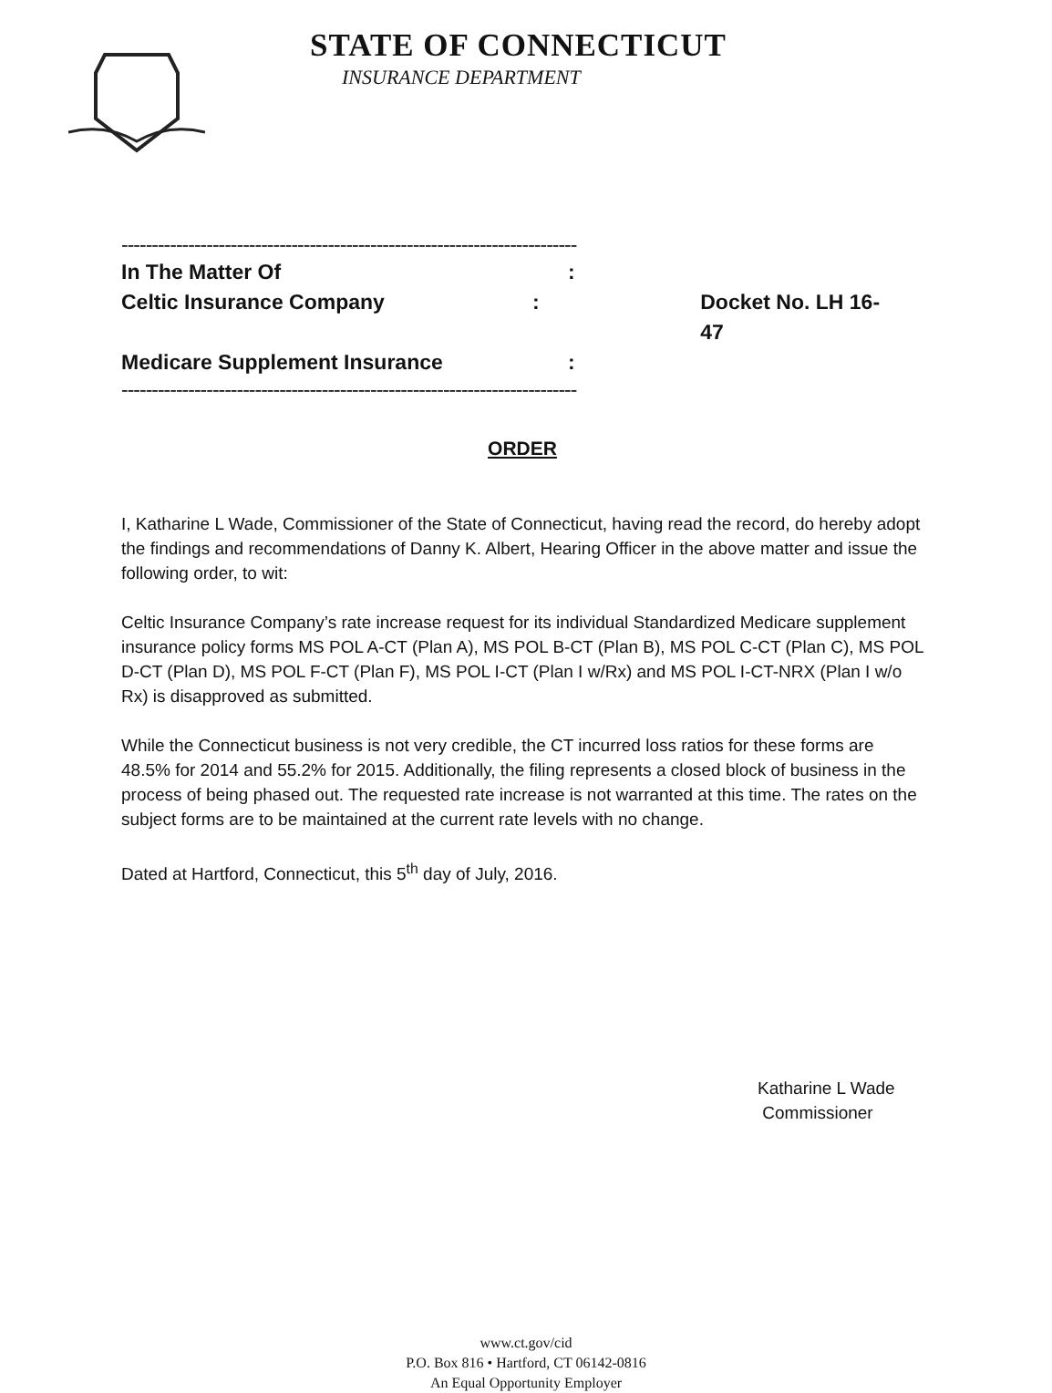STATE OF CONNECTICUT
INSURANCE DEPARTMENT
----------------------------------------------------------------------------X
In The Matter Of:
Celtic Insurance Company: Docket No. LH 16-47
Medicare Supplement Insurance:
----------------------------------------------------------------------------X
ORDER
I, Katharine L Wade, Commissioner of the State of Connecticut, having read the record, do hereby adopt the findings and recommendations of Danny K. Albert, Hearing Officer in the above matter and issue the following order, to wit:
Celtic Insurance Company’s rate increase request for its individual Standardized Medicare supplement insurance policy forms MS POL A-CT (Plan A), MS POL B-CT (Plan B), MS POL C-CT (Plan C), MS POL D-CT (Plan D), MS POL F-CT (Plan F), MS POL I-CT (Plan I w/Rx) and MS POL I-CT-NRX (Plan I w/o Rx) is disapproved as submitted.
While the Connecticut business is not very credible, the CT incurred loss ratios for these forms are 48.5% for 2014 and 55.2% for 2015. Additionally, the filing represents a closed block of business in the process of being phased out. The requested rate increase is not warranted at this time. The rates on the subject forms are to be maintained at the current rate levels with no change.
Dated at Hartford, Connecticut, this 5<sup>th</sup> day of July, 2016.
Katharine L Wade
Commissioner
www.ct.gov/cid
P.O. Box 816 • Hartford, CT 06142-0816
An Equal Opportunity Employer